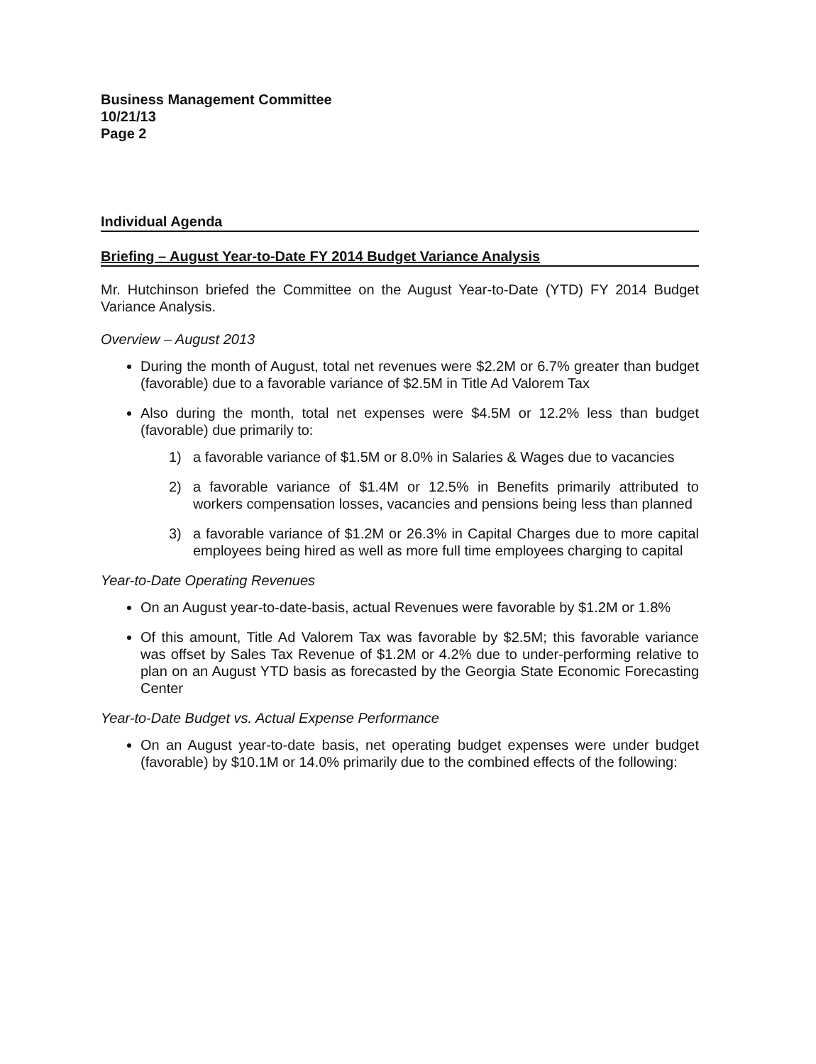Business Management Committee
10/21/13
Page 2
Individual Agenda
Briefing – August Year-to-Date FY 2014 Budget Variance Analysis
Mr. Hutchinson briefed the Committee on the August Year-to-Date (YTD) FY 2014 Budget Variance Analysis.
Overview – August 2013
During the month of August, total net revenues were $2.2M or 6.7% greater than budget (favorable) due to a favorable variance of $2.5M in Title Ad Valorem Tax
Also during the month, total net expenses were $4.5M or 12.2% less than budget (favorable) due primarily to:
1) a favorable variance of $1.5M or 8.0% in Salaries & Wages due to vacancies
2) a favorable variance of $1.4M or 12.5% in Benefits primarily attributed to workers compensation losses, vacancies and pensions being less than planned
3) a favorable variance of $1.2M or 26.3% in Capital Charges due to more capital employees being hired as well as more full time employees charging to capital
Year-to-Date Operating Revenues
On an August year-to-date-basis, actual Revenues were favorable by $1.2M or 1.8%
Of this amount, Title Ad Valorem Tax was favorable by $2.5M; this favorable variance was offset by Sales Tax Revenue of $1.2M or 4.2% due to under-performing relative to plan on an August YTD basis as forecasted by the Georgia State Economic Forecasting Center
Year-to-Date Budget vs. Actual Expense Performance
On an August year-to-date basis, net operating budget expenses were under budget (favorable) by $10.1M or 14.0% primarily due to the combined effects of the following: